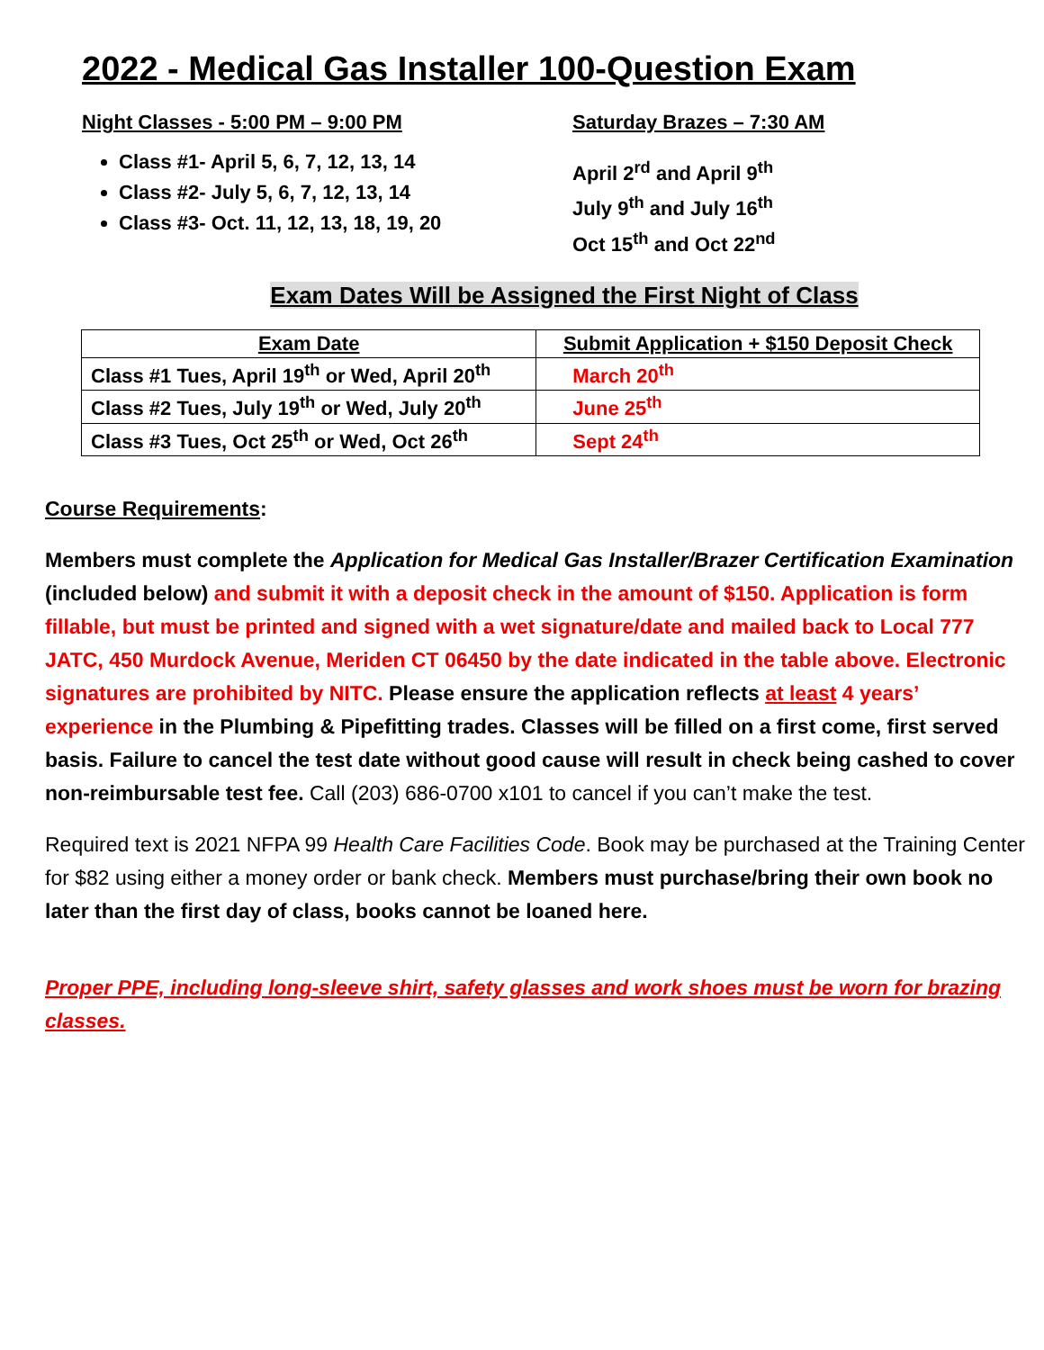2022 - Medical Gas Installer 100-Question Exam
Night Classes - 5:00 PM – 9:00 PM
Class #1- April 5, 6, 7, 12, 13, 14
Class #2- July 5, 6, 7, 12, 13, 14
Class #3- Oct. 11, 12, 13, 18, 19, 20
Saturday Brazes – 7:30 AM
April 2<sup>rd</sup> and April 9<sup>th</sup>
July 9<sup>th</sup> and July 16<sup>th</sup>
Oct 15<sup>th</sup> and Oct 22<sup>nd</sup>
Exam Dates Will be Assigned the First Night of Class
| Exam Date | Submit Application + $150 Deposit Check |
| --- | --- |
| Class #1 Tues, April 19<sup>th</sup> or Wed, April 20<sup>th</sup> | March 20<sup>th</sup> |
| Class #2 Tues, July 19<sup>th</sup> or Wed, July 20<sup>th</sup> | June 25<sup>th</sup> |
| Class #3 Tues, Oct 25<sup>th</sup> or Wed, Oct 26<sup>th</sup> | Sept 24<sup>th</sup> |
Course Requirements:
Members must complete the Application for Medical Gas Installer/Brazer Certification Examination (included below) and submit it with a deposit check in the amount of $150. Application is form fillable, but must be printed and signed with a wet signature/date and mailed back to Local 777 JATC, 450 Murdock Avenue, Meriden CT 06450 by the date indicated in the table above. Electronic signatures are prohibited by NITC. Please ensure the application reflects at least 4 years’ experience in the Plumbing & Pipefitting trades. Classes will be filled on a first come, first served basis. Failure to cancel the test date without good cause will result in check being cashed to cover non-reimbursable test fee. Call (203) 686-0700 x101 to cancel if you can’t make the test.
Required text is 2021 NFPA 99 Health Care Facilities Code. Book may be purchased at the Training Center for $82 using either a money order or bank check. Members must purchase/bring their own book no later than the first day of class, books cannot be loaned here.
Proper PPE, including long-sleeve shirt, safety glasses and work shoes must be worn for brazing classes.